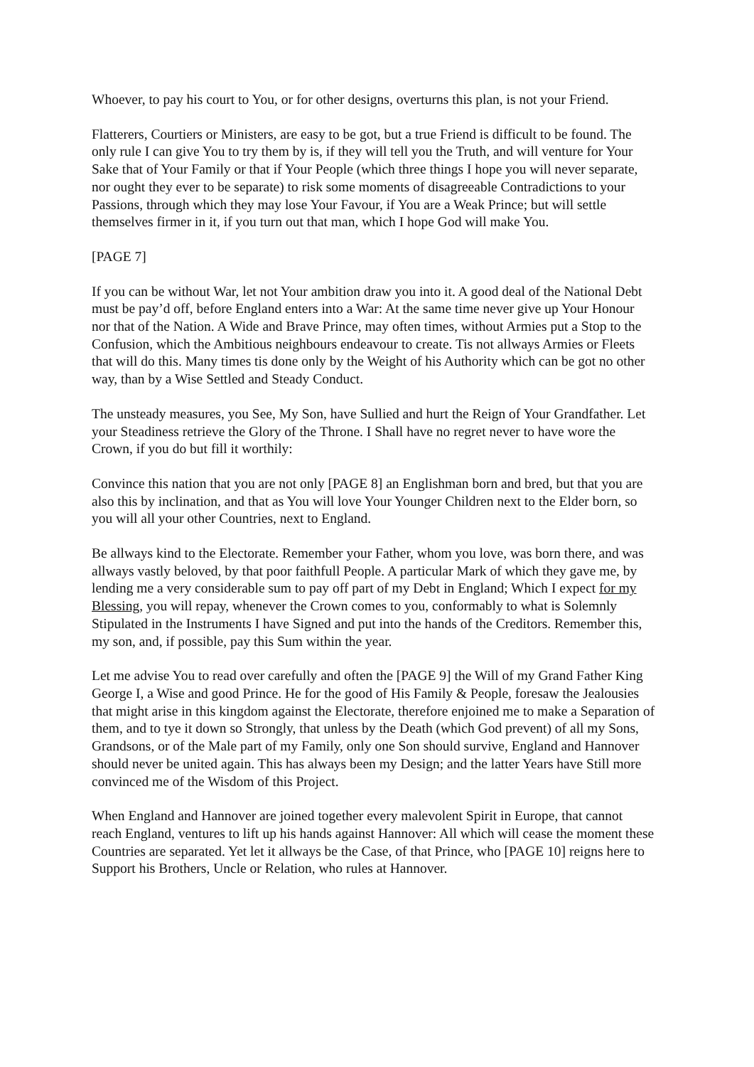Whoever, to pay his court to You, or for other designs, overturns this plan, is not your Friend.
Flatterers, Courtiers or Ministers, are easy to be got, but a true Friend is difficult to be found. The only rule I can give You to try them by is, if they will tell you the Truth, and will venture for Your Sake that of Your Family or that if Your People (which three things I hope you will never separate, nor ought they ever to be separate) to risk some moments of disagreeable Contradictions to your Passions, through which they may lose Your Favour, if You are a Weak Prince; but will settle themselves firmer in it, if you turn out that man, which I hope God will make You.
[PAGE 7]
If you can be without War, let not Your ambition draw you into it. A good deal of the National Debt must be pay’d off, before England enters into a War: At the same time never give up Your Honour nor that of the Nation. A Wide and Brave Prince, may often times, without Armies put a Stop to the Confusion, which the Ambitious neighbours endeavour to create. Tis not allways Armies or Fleets that will do this. Many times tis done only by the Weight of his Authority which can be got no other way, than by a Wise Settled and Steady Conduct.
The unsteady measures, you See, My Son, have Sullied and hurt the Reign of Your Grandfather. Let your Steadiness retrieve the Glory of the Throne. I Shall have no regret never to have wore the Crown, if you do but fill it worthily:
Convince this nation that you are not only [PAGE 8] an Englishman born and bred, but that you are also this by inclination, and that as You will love Your Younger Children next to the Elder born, so you will all your other Countries, next to England.
Be allways kind to the Electorate. Remember your Father, whom you love, was born there, and was allways vastly beloved, by that poor faithfull People. A particular Mark of which they gave me, by lending me a very considerable sum to pay off part of my Debt in England; Which I expect for my Blessing, you will repay, whenever the Crown comes to you, conformably to what is Solemnly Stipulated in the Instruments I have Signed and put into the hands of the Creditors. Remember this, my son, and, if possible, pay this Sum within the year.
Let me advise You to read over carefully and often the [PAGE 9] the Will of my Grand Father King George I, a Wise and good Prince. He for the good of His Family & People, foresaw the Jealousies that might arise in this kingdom against the Electorate, therefore enjoined me to make a Separation of them, and to tye it down so Strongly, that unless by the Death (which God prevent) of all my Sons, Grandsons, or of the Male part of my Family, only one Son should survive, England and Hannover should never be united again. This has always been my Design; and the latter Years have Still more convinced me of the Wisdom of this Project.
When England and Hannover are joined together every malevolent Spirit in Europe, that cannot reach England, ventures to lift up his hands against Hannover: All which will cease the moment these Countries are separated. Yet let it allways be the Case, of that Prince, who [PAGE 10] reigns here to Support his Brothers, Uncle or Relation, who rules at Hannover.